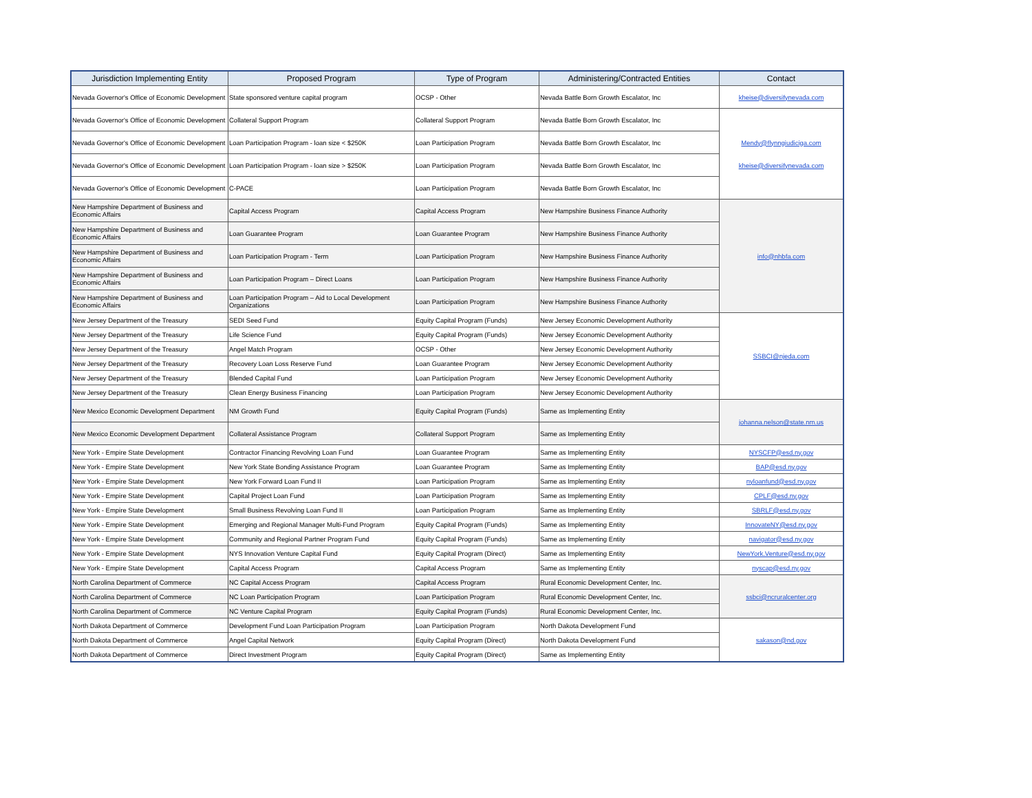| Jurisdiction Implementing Entity | Proposed Program | Type of Program | Administering/Contracted Entities | Contact |
| --- | --- | --- | --- | --- |
| Nevada Governor's Office of Economic Development | State sponsored venture capital program | OCSP - Other | Nevada Battle Born Growth Escalator, Inc | kheise@diversifynevada.com |
| Nevada Governor's Office of Economic Development | Collateral Support Program | Collateral Support Program | Nevada Battle Born Growth Escalator, Inc | Mendy@flynngiudiciga.com kheise@diversifynevada.com |
| Nevada Governor's Office of Economic Development | Loan Participation Program - loan size < $250K | Loan Participation Program | Nevada Battle Born Growth Escalator, Inc | |
| Nevada Governor's Office of Economic Development | Loan Participation Program - loan size > $250K | Loan Participation Program | Nevada Battle Born Growth Escalator, Inc | |
| Nevada Governor's Office of Economic Development | C-PACE | Loan Participation Program | Nevada Battle Born Growth Escalator, Inc | |
| New Hampshire Department of Business and Economic Affairs | Capital Access Program | Capital Access Program | New Hampshire Business Finance Authority | info@nhbfa.com |
| New Hampshire Department of Business and Economic Affairs | Loan Guarantee Program | Loan Guarantee Program | New Hampshire Business Finance Authority | |
| New Hampshire Department of Business and Economic Affairs | Loan Participation Program - Term | Loan Participation Program | New Hampshire Business Finance Authority | |
| New Hampshire Department of Business and Economic Affairs | Loan Participation Program – Direct Loans | Loan Participation Program | New Hampshire Business Finance Authority | |
| New Hampshire Department of Business and Economic Affairs | Loan Participation Program – Aid to Local Development Organizations | Loan Participation Program | New Hampshire Business Finance Authority | |
| New Jersey Department of the Treasury | SEDI Seed Fund | Equity Capital Program (Funds) | New Jersey Economic Development Authority | SSBCI@njeda.com |
| New Jersey Department of the Treasury | Life Science Fund | Equity Capital Program (Funds) | New Jersey Economic Development Authority | |
| New Jersey Department of the Treasury | Angel Match Program | OCSP - Other | New Jersey Economic Development Authority | |
| New Jersey Department of the Treasury | Recovery Loan Loss Reserve Fund | Loan Guarantee Program | New Jersey Economic Development Authority | |
| New Jersey Department of the Treasury | Blended Capital Fund | Loan Participation Program | New Jersey Economic Development Authority | |
| New Jersey Department of the Treasury | Clean Energy Business Financing | Loan Participation Program | New Jersey Economic Development Authority | |
| New Mexico Economic Development Department | NM Growth Fund | Equity Capital Program (Funds) | Same as Implementing Entity | johanna.nelson@state.nm.us |
| New Mexico Economic Development Department | Collateral Assistance Program | Collateral Support Program | Same as Implementing Entity | |
| New York - Empire State Development | Contractor Financing Revolving Loan Fund | Loan Guarantee Program | Same as Implementing Entity | NYSCFP@esd.ny.gov |
| New York - Empire State Development | New York State Bonding Assistance Program | Loan Guarantee Program | Same as Implementing Entity | BAP@esd.ny.gov |
| New York - Empire State Development | New York Forward Loan Fund II | Loan Participation Program | Same as Implementing Entity | nyloanfund@esd.ny.gov |
| New York - Empire State Development | Capital Project Loan Fund | Loan Participation Program | Same as Implementing Entity | CPLF@esd.ny.gov |
| New York - Empire State Development | Small Business Revolving Loan Fund II | Loan Participation Program | Same as Implementing Entity | SBRLF@esd.ny.gov |
| New York - Empire State Development | Emerging and Regional Manager Multi-Fund Program | Equity Capital Program (Funds) | Same as Implementing Entity | InnovateNY@esd.ny.gov |
| New York - Empire State Development | Community and Regional Partner Program Fund | Equity Capital Program (Funds) | Same as Implementing Entity | navigator@esd.ny.gov |
| New York - Empire State Development | NYS Innovation Venture Capital Fund | Equity Capital Program (Direct) | Same as Implementing Entity | NewYork.Venture@esd.ny.gov |
| New York - Empire State Development | Capital Access Program | Capital Access Program | Same as Implementing Entity | nyscap@esd.ny.gov |
| North Carolina Department of Commerce | NC Capital Access Program | Capital Access Program | Rural Economic Development Center, Inc. | ssbci@ncruralcenter.org |
| North Carolina Department of Commerce | NC Loan Participation Program | Loan Participation Program | Rural Economic Development Center, Inc. | |
| North Carolina Department of Commerce | NC Venture Capital Program | Equity Capital Program (Funds) | Rural Economic Development Center, Inc. | |
| North Dakota Department of Commerce | Development Fund Loan Participation Program | Loan Participation Program | North Dakota Development Fund | sakason@nd.gov |
| North Dakota Department of Commerce | Angel Capital Network | Equity Capital Program (Direct) | North Dakota Development Fund | |
| North Dakota Department of Commerce | Direct Investment Program | Equity Capital Program (Direct) | Same as Implementing Entity | |